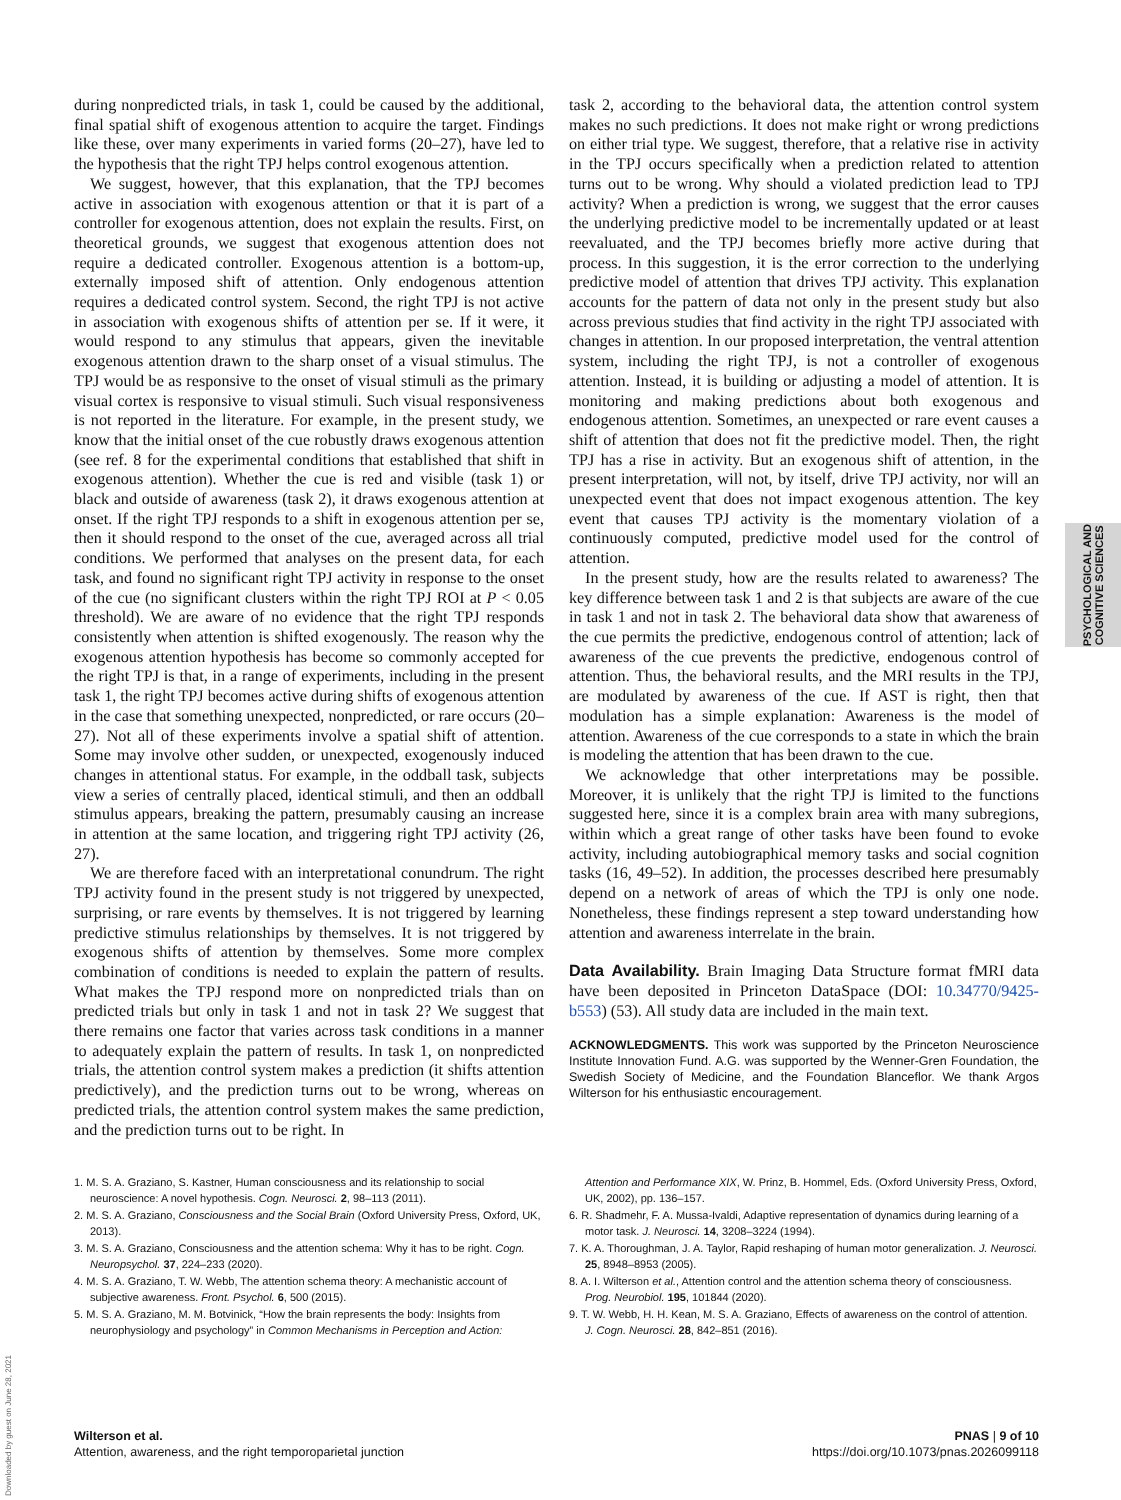during nonpredicted trials, in task 1, could be caused by the additional, final spatial shift of exogenous attention to acquire the target. Findings like these, over many experiments in varied forms (20–27), have led to the hypothesis that the right TPJ helps control exogenous attention.
We suggest, however, that this explanation, that the TPJ becomes active in association with exogenous attention or that it is part of a controller for exogenous attention, does not explain the results. First, on theoretical grounds, we suggest that exogenous attention does not require a dedicated controller. Exogenous attention is a bottom-up, externally imposed shift of attention. Only endogenous attention requires a dedicated control system. Second, the right TPJ is not active in association with exogenous shifts of attention per se. If it were, it would respond to any stimulus that appears, given the inevitable exogenous attention drawn to the sharp onset of a visual stimulus. The TPJ would be as responsive to the onset of visual stimuli as the primary visual cortex is responsive to visual stimuli. Such visual responsiveness is not reported in the literature. For example, in the present study, we know that the initial onset of the cue robustly draws exogenous attention (see ref. 8 for the experimental conditions that established that shift in exogenous attention). Whether the cue is red and visible (task 1) or black and outside of awareness (task 2), it draws exogenous attention at onset. If the right TPJ responds to a shift in exogenous attention per se, then it should respond to the onset of the cue, averaged across all trial conditions. We performed that analyses on the present data, for each task, and found no significant right TPJ activity in response to the onset of the cue (no significant clusters within the right TPJ ROI at P < 0.05 threshold). We are aware of no evidence that the right TPJ responds consistently when attention is shifted exogenously. The reason why the exogenous attention hypothesis has become so commonly accepted for the right TPJ is that, in a range of experiments, including in the present task 1, the right TPJ becomes active during shifts of exogenous attention in the case that something unexpected, nonpredicted, or rare occurs (20–27). Not all of these experiments involve a spatial shift of attention. Some may involve other sudden, or unexpected, exogenously induced changes in attentional status. For example, in the oddball task, subjects view a series of centrally placed, identical stimuli, and then an oddball stimulus appears, breaking the pattern, presumably causing an increase in attention at the same location, and triggering right TPJ activity (26, 27).
We are therefore faced with an interpretational conundrum. The right TPJ activity found in the present study is not triggered by unexpected, surprising, or rare events by themselves. It is not triggered by learning predictive stimulus relationships by themselves. It is not triggered by exogenous shifts of attention by themselves. Some more complex combination of conditions is needed to explain the pattern of results. What makes the TPJ respond more on nonpredicted trials than on predicted trials but only in task 1 and not in task 2? We suggest that there remains one factor that varies across task conditions in a manner to adequately explain the pattern of results. In task 1, on nonpredicted trials, the attention control system makes a prediction (it shifts attention predictively), and the prediction turns out to be wrong, whereas on predicted trials, the attention control system makes the same prediction, and the prediction turns out to be right. In
task 2, according to the behavioral data, the attention control system makes no such predictions. It does not make right or wrong predictions on either trial type. We suggest, therefore, that a relative rise in activity in the TPJ occurs specifically when a prediction related to attention turns out to be wrong. Why should a violated prediction lead to TPJ activity? When a prediction is wrong, we suggest that the error causes the underlying predictive model to be incrementally updated or at least reevaluated, and the TPJ becomes briefly more active during that process. In this suggestion, it is the error correction to the underlying predictive model of attention that drives TPJ activity. This explanation accounts for the pattern of data not only in the present study but also across previous studies that find activity in the right TPJ associated with changes in attention. In our proposed interpretation, the ventral attention system, including the right TPJ, is not a controller of exogenous attention. Instead, it is building or adjusting a model of attention. It is monitoring and making predictions about both exogenous and endogenous attention. Sometimes, an unexpected or rare event causes a shift of attention that does not fit the predictive model. Then, the right TPJ has a rise in activity. But an exogenous shift of attention, in the present interpretation, will not, by itself, drive TPJ activity, nor will an unexpected event that does not impact exogenous attention. The key event that causes TPJ activity is the momentary violation of a continuously computed, predictive model used for the control of attention.
In the present study, how are the results related to awareness? The key difference between task 1 and 2 is that subjects are aware of the cue in task 1 and not in task 2. The behavioral data show that awareness of the cue permits the predictive, endogenous control of attention; lack of awareness of the cue prevents the predictive, endogenous control of attention. Thus, the behavioral results, and the MRI results in the TPJ, are modulated by awareness of the cue. If AST is right, then that modulation has a simple explanation: Awareness is the model of attention. Awareness of the cue corresponds to a state in which the brain is modeling the attention that has been drawn to the cue.
We acknowledge that other interpretations may be possible. Moreover, it is unlikely that the right TPJ is limited to the functions suggested here, since it is a complex brain area with many subregions, within which a great range of other tasks have been found to evoke activity, including autobiographical memory tasks and social cognition tasks (16, 49–52). In addition, the processes described here presumably depend on a network of areas of which the TPJ is only one node. Nonetheless, these findings represent a step toward understanding how attention and awareness interrelate in the brain.
Data Availability. Brain Imaging Data Structure format fMRI data have been deposited in Princeton DataSpace (DOI: 10.34770/9425-b553) (53). All study data are included in the main text.
ACKNOWLEDGMENTS. This work was supported by the Princeton Neuroscience Institute Innovation Fund. A.G. was supported by the Wenner-Gren Foundation, the Swedish Society of Medicine, and the Foundation Blanceflor. We thank Argos Wilterson for his enthusiastic encouragement.
1. M. S. A. Graziano, S. Kastner, Human consciousness and its relationship to social neuroscience: A novel hypothesis. Cogn. Neurosci. 2, 98–113 (2011).
2. M. S. A. Graziano, Consciousness and the Social Brain (Oxford University Press, Oxford, UK, 2013).
3. M. S. A. Graziano, Consciousness and the attention schema: Why it has to be right. Cogn. Neuropsychol. 37, 224–233 (2020).
4. M. S. A. Graziano, T. W. Webb, The attention schema theory: A mechanistic account of subjective awareness. Front. Psychol. 6, 500 (2015).
5. M. S. A. Graziano, M. M. Botvinick, “How the brain represents the body: Insights from neurophysiology and psychology” in Common Mechanisms in Perception and Action:
Attention and Performance XIX, W. Prinz, B. Hommel, Eds. (Oxford University Press, Oxford, UK, 2002), pp. 136–157.
6. R. Shadmehr, F. A. Mussa-Ivaldi, Adaptive representation of dynamics during learning of a motor task. J. Neurosci. 14, 3208–3224 (1994).
7. K. A. Thoroughman, J. A. Taylor, Rapid reshaping of human motor generalization. J. Neurosci. 25, 8948–8953 (2005).
8. A. I. Wilterson et al., Attention control and the attention schema theory of consciousness. Prog. Neurobiol. 195, 101844 (2020).
9. T. W. Webb, H. H. Kean, M. S. A. Graziano, Effects of awareness on the control of attention. J. Cogn. Neurosci. 28, 842–851 (2016).
PSYCHOLOGICAL AND
COGNITIVE SCIENCES
Downloaded by guest on June 28, 2021
Wilterson et al.
Attention, awareness, and the right temporoparietal junction
PNAS | 9 of 10
https://doi.org/10.1073/pnas.2026099118